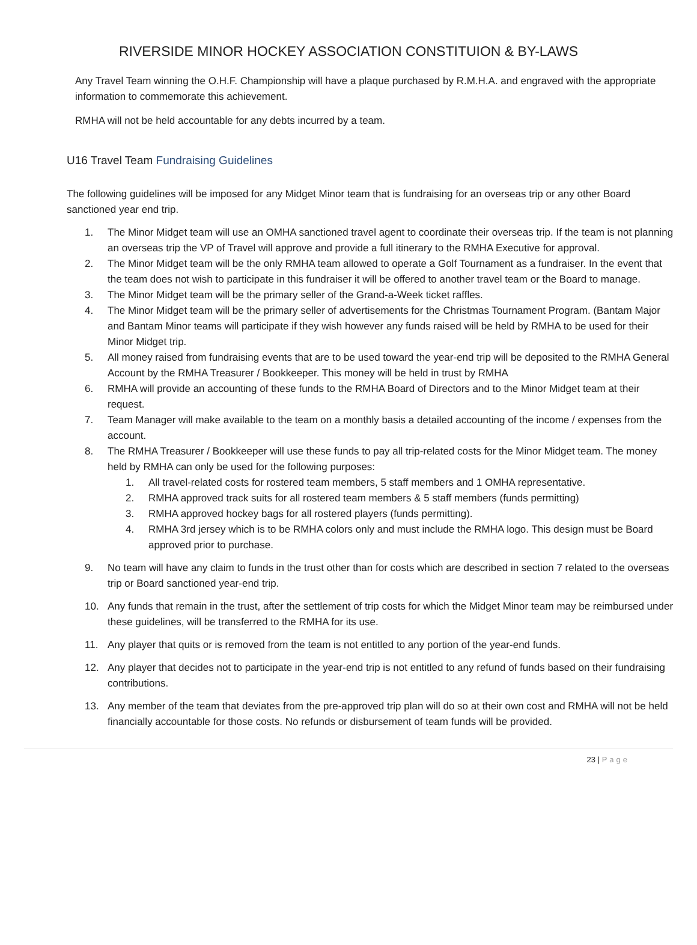RIVERSIDE MINOR HOCKEY ASSOCIATION CONSTITUION & BY-LAWS
Any Travel Team winning the O.H.F. Championship will have a plaque purchased by R.M.H.A. and engraved with the appropriate information to commemorate this achievement.
RMHA will not be held accountable for any debts incurred by a team.
U16 Travel Team Fundraising Guidelines
The following guidelines will be imposed for any Midget Minor team that is fundraising for an overseas trip or any other Board sanctioned year end trip.
1. The Minor Midget team will use an OMHA sanctioned travel agent to coordinate their overseas trip. If the team is not planning an overseas trip the VP of Travel will approve and provide a full itinerary to the RMHA Executive for approval.
2. The Minor Midget team will be the only RMHA team allowed to operate a Golf Tournament as a fundraiser. In the event that the team does not wish to participate in this fundraiser it will be offered to another travel team or the Board to manage.
3. The Minor Midget team will be the primary seller of the Grand-a-Week ticket raffles.
4. The Minor Midget team will be the primary seller of advertisements for the Christmas Tournament Program. (Bantam Major and Bantam Minor teams will participate if they wish however any funds raised will be held by RMHA to be used for their Minor Midget trip.
5. All money raised from fundraising events that are to be used toward the year-end trip will be deposited to the RMHA General Account by the RMHA Treasurer / Bookkeeper. This money will be held in trust by RMHA
6. RMHA will provide an accounting of these funds to the RMHA Board of Directors and to the Minor Midget team at their request.
7. Team Manager will make available to the team on a monthly basis a detailed accounting of the income / expenses from the account.
8. The RMHA Treasurer / Bookkeeper will use these funds to pay all trip-related costs for the Minor Midget team. The money held by RMHA can only be used for the following purposes:
1. All travel-related costs for rostered team members, 5 staff members and 1 OMHA representative.
2. RMHA approved track suits for all rostered team members & 5 staff members (funds permitting)
3. RMHA approved hockey bags for all rostered players (funds permitting).
4. RMHA 3rd jersey which is to be RMHA colors only and must include the RMHA logo. This design must be Board approved prior to purchase.
9. No team will have any claim to funds in the trust other than for costs which are described in section 7 related to the overseas trip or Board sanctioned year-end trip.
10. Any funds that remain in the trust, after the settlement of trip costs for which the Midget Minor team may be reimbursed under these guidelines, will be transferred to the RMHA for its use.
11. Any player that quits or is removed from the team is not entitled to any portion of the year-end funds.
12. Any player that decides not to participate in the year-end trip is not entitled to any refund of funds based on their fundraising contributions.
13. Any member of the team that deviates from the pre-approved trip plan will do so at their own cost and RMHA will not be held financially accountable for those costs. No refunds or disbursement of team funds will be provided.
23 | Page